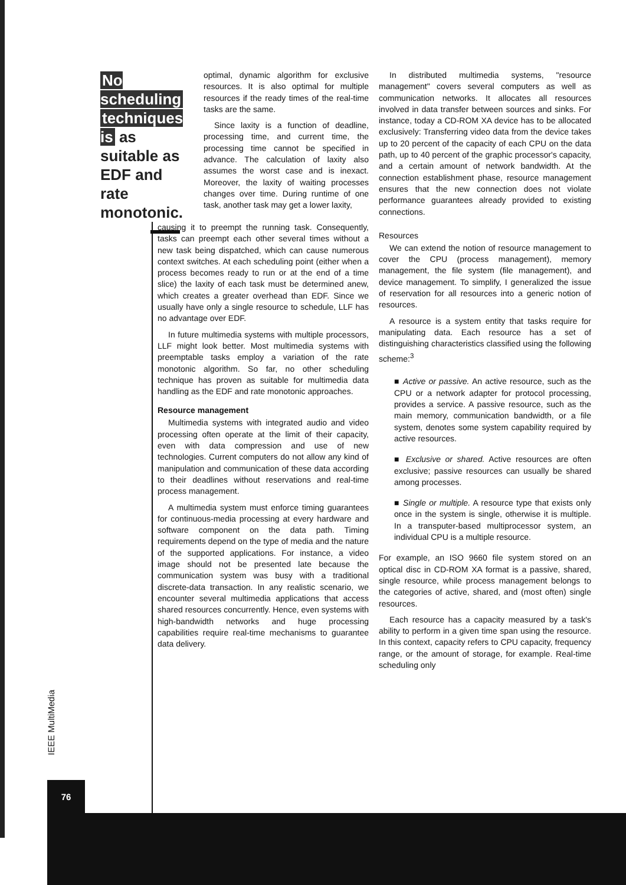No scheduling techniques is as suitable as EDF and rate monotonic.
optimal, dynamic algorithm for exclusive resources. It is also optimal for multiple resources if the ready times of the real-time tasks are the same.
Since laxity is a function of deadline, processing time, and current time, the processing time cannot be specified in advance. The calculation of laxity also assumes the worst case and is inexact. Moreover, the laxity of waiting processes changes over time. During runtime of one task, another task may get a lower laxity,
causing it to preempt the running task. Consequently, tasks can preempt each other several times without a new task being dispatched, which can cause numerous context switches. At each scheduling point (either when a process becomes ready to run or at the end of a time slice) the laxity of each task must be determined anew, which creates a greater overhead than EDF. Since we usually have only a single resource to schedule, LLF has no advantage over EDF.
In future multimedia systems with multiple processors, LLF might look better. Most multimedia systems with preemptable tasks employ a variation of the rate monotonic algorithm. So far, no other scheduling technique has proven as suitable for multimedia data handling as the EDF and rate monotonic approaches.
Resource management
Multimedia systems with integrated audio and video processing often operate at the limit of their capacity, even with data compression and use of new technologies. Current computers do not allow any kind of manipulation and communication of these data according to their deadlines without reservations and real-time process management.
A multimedia system must enforce timing guarantees for continuous-media processing at every hardware and software component on the data path. Timing requirements depend on the type of media and the nature of the supported applications. For instance, a video image should not be presented late because the communication system was busy with a traditional discrete-data transaction. In any realistic scenario, we encounter several multimedia applications that access shared resources concurrently. Hence, even systems with high-bandwidth networks and huge processing capabilities require real-time mechanisms to guarantee data delivery.
In distributed multimedia systems, "resource management" covers several computers as well as communication networks. It allocates all resources involved in data transfer between sources and sinks. For instance, today a CD-ROM XA device has to be allocated exclusively: Transferring video data from the device takes up to 20 percent of the capacity of each CPU on the data path, up to 40 percent of the graphic processor's capacity, and a certain amount of network bandwidth. At the connection establishment phase, resource management ensures that the new connection does not violate performance guarantees already provided to existing connections.
Resources
We can extend the notion of resource management to cover the CPU (process management), memory management, the file system (file management), and device management. To simplify, I generalized the issue of reservation for all resources into a generic notion of resources.
A resource is a system entity that tasks require for manipulating data. Each resource has a set of distinguishing characteristics classified using the following scheme:<sup>3</sup>
■ Active or passive. An active resource, such as the CPU or a network adapter for protocol processing, provides a service. A passive resource, such as the main memory, communication bandwidth, or a file system, denotes some system capability required by active resources.
■ Exclusive or shared. Active resources are often exclusive; passive resources can usually be shared among processes.
■ Single or multiple. A resource type that exists only once in the system is single, otherwise it is multiple. In a transputer-based multiprocessor system, an individual CPU is a multiple resource.
For example, an ISO 9660 file system stored on an optical disc in CD-ROM XA format is a passive, shared, single resource, while process management belongs to the categories of active, shared, and (most often) single resources.
Each resource has a capacity measured by a task's ability to perform in a given time span using the resource. In this context, capacity refers to CPU capacity, frequency range, or the amount of storage, for example. Real-time scheduling only
IEEE MultiMedia
76